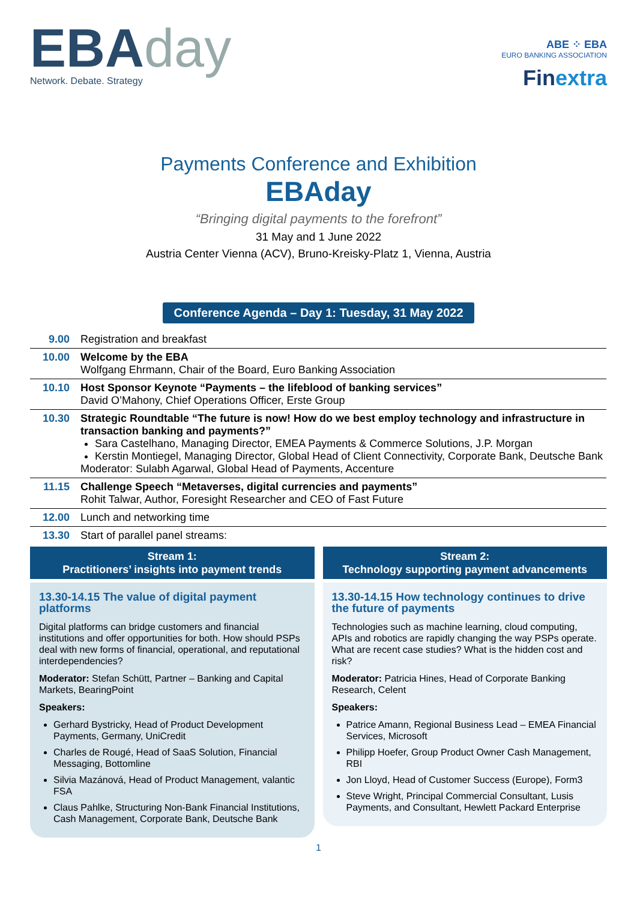EBAday
Network. Debate. Strategy
ABE ⁘ EBA
EURO BANKING ASSOCIATION
Finextra
Payments Conference and Exhibition
EBAday
“Bringing digital payments to the forefront”
31 May and 1 June 2022
Austria Center Vienna (ACV), Bruno-Kreisky-Platz 1, Vienna, Austria
Conference Agenda – Day 1: Tuesday, 31 May 2022
| 9.00 | Registration and breakfast |
| 10.00 | Welcome by the EBA Wolfgang Ehrmann, Chair of the Board, Euro Banking Association |
| 10.10 | Host Sponsor Keynote “Payments – the lifeblood of banking services” David O’Mahony, Chief Operations Officer, Erste Group |
| 10.30 | Strategic Roundtable “The future is now! How do we best employ technology and infrastructure in transaction banking and payments?” Sara Castelhano, Managing Director, EMEA Payments & Commerce Solutions, J.P. Morgan Kerstin Montiegel, Managing Director, Global Head of Client Connectivity, Corporate Bank, Deutsche Bank Moderator: Sulabh Agarwal, Global Head of Payments, Accenture |
| 11.15 | Challenge Speech “Metaverses, digital currencies and payments” Rohit Talwar, Author, Foresight Researcher and CEO of Fast Future |
| 12.00 | Lunch and networking time |
| 13.30 | Start of parallel panel streams: |
Stream 1:
Practitioners’ insights into payment trends
13.30-14.15 The value of digital payment platforms
Digital platforms can bridge customers and financial institutions and offer opportunities for both. How should PSPs deal with new forms of financial, operational, and reputational interdependencies?
Moderator: Stefan Schütt, Partner – Banking and Capital Markets, BearingPoint
Speakers:
Gerhard Bystricky, Head of Product Development Payments, Germany, UniCredit
Charles de Rougé, Head of SaaS Solution, Financial Messaging, Bottomline
Silvia Mazánová, Head of Product Management, valantic FSA
Claus Pahlke, Structuring Non-Bank Financial Institutions, Cash Management, Corporate Bank, Deutsche Bank
Stream 2:
Technology supporting payment advancements
13.30-14.15 How technology continues to drive the future of payments
Technologies such as machine learning, cloud computing, APIs and robotics are rapidly changing the way PSPs operate. What are recent case studies? What is the hidden cost and risk?
Moderator: Patricia Hines, Head of Corporate Banking Research, Celent
Speakers:
Patrice Amann, Regional Business Lead – EMEA Financial Services, Microsoft
Philipp Hoefer, Group Product Owner Cash Management, RBI
Jon Lloyd, Head of Customer Success (Europe), Form3
Steve Wright, Principal Commercial Consultant, Lusis Payments, and Consultant, Hewlett Packard Enterprise
1